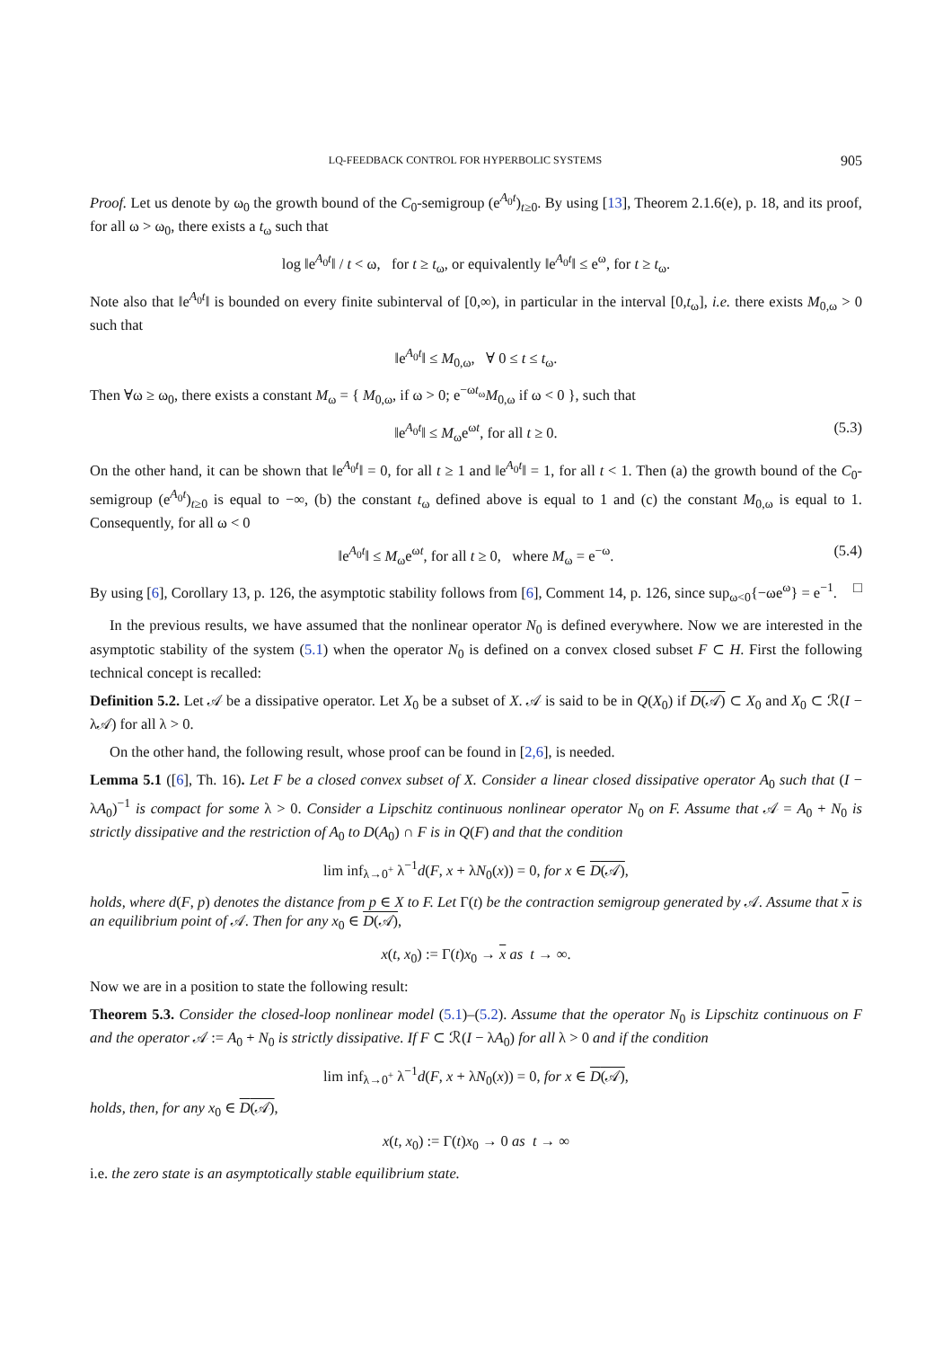LQ-FEEDBACK CONTROL FOR HYPERBOLIC SYSTEMS 905
Proof. Let us denote by ω<sub>0</sub> the growth bound of the C<sub>0</sub>-semigroup (e<sup>A<sub>0</sub>t</sup>)<sub>t≥0</sub>. By using [13], Theorem 2.1.6(e), p. 18, and its proof, for all ω > ω<sub>0</sub>, there exists a t<sub>ω</sub> such that
log ‖e<sup>A<sub>0</sub>t</sup>‖ / t < ω, for t ≥ t<sub>ω</sub>, or equivalently ‖e<sup>A<sub>0</sub>t</sup>‖ ≤ e<sup>ω</sup>, for t ≥ t<sub>ω</sub>.
Note also that ‖e<sup>A<sub>0</sub>t</sup>‖ is bounded on every finite subinterval of [0,∞), in particular in the interval [0,t<sub>ω</sub>], i.e. there exists M<sub>0,ω</sub> > 0 such that
‖e<sup>A<sub>0</sub>t</sup>‖ ≤ M<sub>0,ω</sub>, ∀ 0 ≤ t ≤ t<sub>ω</sub>.
Then ∀ω ≥ ω<sub>0</sub>, there exists a constant M<sub>ω</sub> = { M<sub>0,ω</sub>, if ω > 0; e<sup>−ωt<sub>ω</sub></sup>M<sub>0,ω</sub> if ω < 0 }, such that
‖e<sup>A<sub>0</sub>t</sup>‖ ≤ M<sub>ω</sub>e<sup>ωt</sup>, for all t ≥ 0. (5.3)
On the other hand, it can be shown that ‖e<sup>A<sub>0</sub>t</sup>‖ = 0, for all t ≥ 1 and ‖e<sup>A<sub>0</sub>t</sup>‖ = 1, for all t < 1. Then (a) the growth bound of the C<sub>0</sub>-semigroup (e<sup>A<sub>0</sub>t</sup>)<sub>t≥0</sub> is equal to −∞, (b) the constant t<sub>ω</sub> defined above is equal to 1 and (c) the constant M<sub>0,ω</sub> is equal to 1. Consequently, for all ω < 0
‖e<sup>A<sub>0</sub>t</sup>‖ ≤ M<sub>ω</sub>e<sup>ωt</sup>, for all t ≥ 0, where M<sub>ω</sub> = e<sup>−ω</sup>. (5.4)
By using [6], Corollary 13, p. 126, the asymptotic stability follows from [6], Comment 14, p. 126, since sup<sub>ω<0</sub>{−ωe<sup>ω</sup>} = e<sup>−1</sup>. □
In the previous results, we have assumed that the nonlinear operator N<sub>0</sub> is defined everywhere. Now we are interested in the asymptotic stability of the system (5.1) when the operator N<sub>0</sub> is defined on a convex closed subset F ⊂ H. First the following technical concept is recalled:
Definition 5.2. Let 𝒜 be a dissipative operator. Let X<sub>0</sub> be a subset of X. 𝒜 is said to be in Q(X<sub>0</sub>) if D(𝒜) ⊂ X<sub>0</sub> and X<sub>0</sub> ⊂ ℛ(I − λ𝒜) for all λ > 0.
On the other hand, the following result, whose proof can be found in [2,6], is needed.
Lemma 5.1 ([6], Th. 16). Let F be a closed convex subset of X. Consider a linear closed dissipative operator A<sub>0</sub> such that (I − λA<sub>0</sub>)<sup>−1</sup> is compact for some λ > 0. Consider a Lipschitz continuous nonlinear operator N<sub>0</sub> on F. Assume that 𝒜 = A<sub>0</sub> + N<sub>0</sub> is strictly dissipative and the restriction of A<sub>0</sub> to D(A<sub>0</sub>) ∩ F is in Q(F) and that the condition
lim inf<sub>λ→0<sup>+</sup></sub> λ<sup>−1</sup>d(F, x + λN<sub>0</sub>(x)) = 0, for x ∈ D(𝒜),
holds, where d(F, p) denotes the distance from p ∈ X to F. Let Γ(t) be the contraction semigroup generated by 𝒜. Assume that x is an equilibrium point of 𝒜. Then for any x<sub>0</sub> ∈ D(𝒜),
x(t, x<sub>0</sub>) := Γ(t)x<sub>0</sub> → x as t → ∞.
Now we are in a position to state the following result:
Theorem 5.3. Consider the closed-loop nonlinear model (5.1)–(5.2). Assume that the operator N<sub>0</sub> is Lipschitz continuous on F and the operator 𝒜 := A<sub>0</sub> + N<sub>0</sub> is strictly dissipative. If F ⊂ ℛ(I − λA<sub>0</sub>) for all λ > 0 and if the condition
lim inf<sub>λ→0<sup>+</sup></sub> λ<sup>−1</sup>d(F, x + λN<sub>0</sub>(x)) = 0, for x ∈ D(𝒜),
holds, then, for any x<sub>0</sub> ∈ D(𝒜),
x(t, x<sub>0</sub>) := Γ(t)x<sub>0</sub> → 0 as t → ∞
i.e. the zero state is an asymptotically stable equilibrium state.